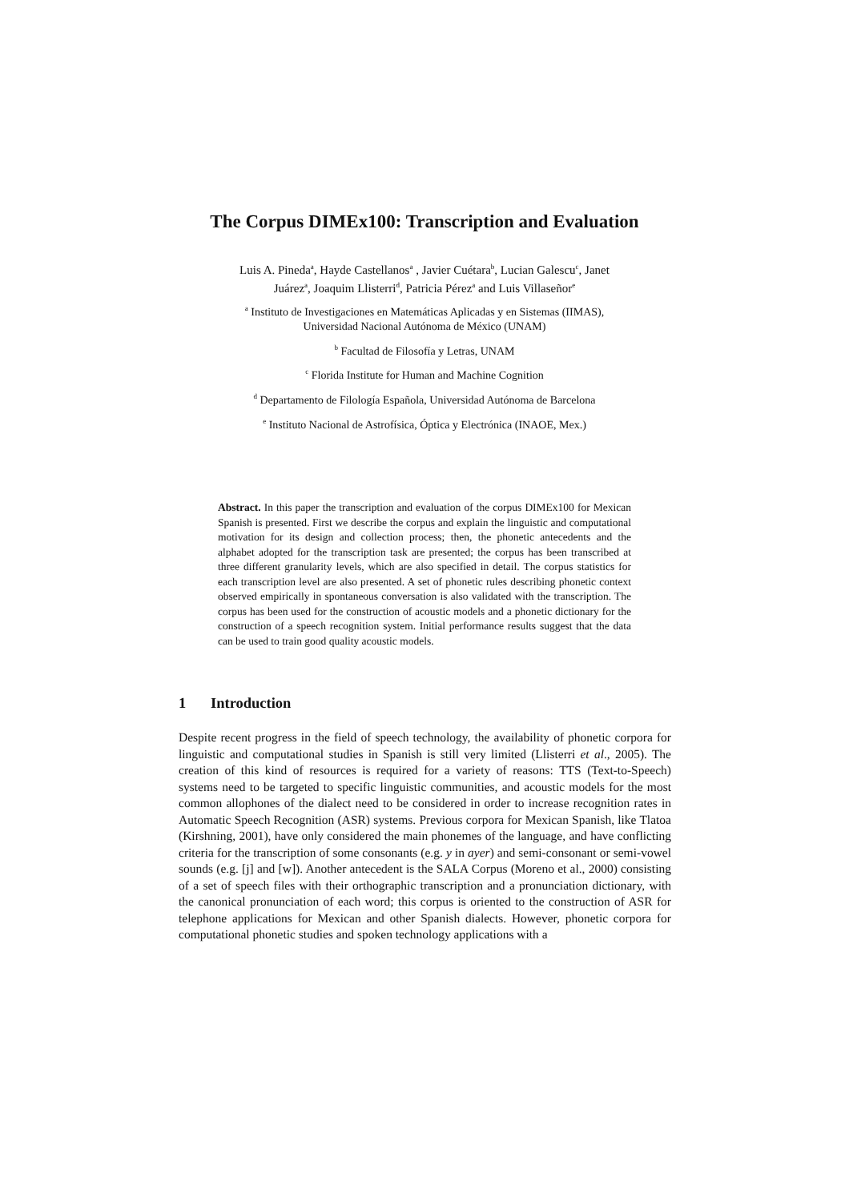The Corpus DIMEx100: Transcription and Evaluation
Luis A. Pineda<sup>a</sup>, Hayde Castellanos<sup>a</sup> , Javier Cuétara<sup>b</sup>, Lucian Galescu<sup>c</sup>, Janet
Juárez<sup>a</sup>, Joaquim Llisterri<sup>d</sup>, Patricia Pérez<sup>a</sup> and Luis Villaseñor<sup>e</sup>
<sup>a</sup> Instituto de Investigaciones en Matemáticas Aplicadas y en Sistemas (IIMAS),
Universidad Nacional Autónoma de México (UNAM)
<sup>b</sup> Facultad de Filosofía y Letras, UNAM
<sup>c</sup> Florida Institute for Human and Machine Cognition
<sup>d</sup> Departamento de Filología Española, Universidad Autónoma de Barcelona
<sup>e</sup> Instituto Nacional de Astrofísica, Óptica y Electrónica (INAOE, Mex.)
Abstract. In this paper the transcription and evaluation of the corpus DIMEx100 for Mexican Spanish is presented. First we describe the corpus and explain the linguistic and computational motivation for its design and collection process; then, the phonetic antecedents and the alphabet adopted for the transcription task are presented; the corpus has been transcribed at three different granularity levels, which are also specified in detail. The corpus statistics for each transcription level are also presented. A set of phonetic rules describing phonetic context observed empirically in spontaneous conversation is also validated with the transcription. The corpus has been used for the construction of acoustic models and a phonetic dictionary for the construction of a speech recognition system. Initial performance results suggest that the data can be used to train good quality acoustic models.
1 Introduction
Despite recent progress in the field of speech technology, the availability of phonetic corpora for linguistic and computational studies in Spanish is still very limited (Llisterri et al., 2005). The creation of this kind of resources is required for a variety of reasons: TTS (Text-to-Speech) systems need to be targeted to specific linguistic communities, and acoustic models for the most common allophones of the dialect need to be considered in order to increase recognition rates in Automatic Speech Recognition (ASR) systems. Previous corpora for Mexican Spanish, like Tlatoa (Kirshning, 2001), have only considered the main phonemes of the language, and have conflicting criteria for the transcription of some consonants (e.g. y in ayer) and semi-consonant or semi-vowel sounds (e.g. [j] and [w]). Another antecedent is the SALA Corpus (Moreno et al., 2000) consisting of a set of speech files with their orthographic transcription and a pronunciation dictionary, with the canonical pronunciation of each word; this corpus is oriented to the construction of ASR for telephone applications for Mexican and other Spanish dialects. However, phonetic corpora for computational phonetic studies and spoken technology applications with a